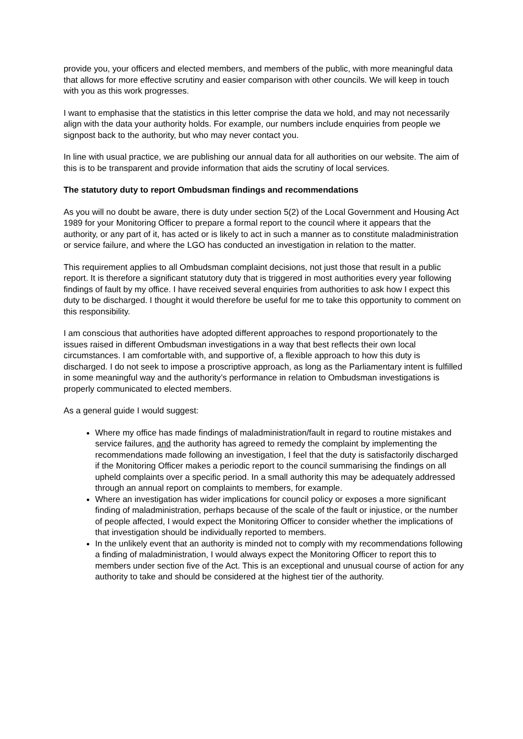provide you, your officers and elected members, and members of the public, with more meaningful data that allows for more effective scrutiny and easier comparison with other councils. We will keep in touch with you as this work progresses.
I want to emphasise that the statistics in this letter comprise the data we hold, and may not necessarily align with the data your authority holds. For example, our numbers include enquiries from people we signpost back to the authority, but who may never contact you.
In line with usual practice, we are publishing our annual data for all authorities on our website. The aim of this is to be transparent and provide information that aids the scrutiny of local services.
The statutory duty to report Ombudsman findings and recommendations
As you will no doubt be aware, there is duty under section 5(2) of the Local Government and Housing Act 1989 for your Monitoring Officer to prepare a formal report to the council where it appears that the authority, or any part of it, has acted or is likely to act in such a manner as to constitute maladministration or service failure, and where the LGO has conducted an investigation in relation to the matter.
This requirement applies to all Ombudsman complaint decisions, not just those that result in a public report. It is therefore a significant statutory duty that is triggered in most authorities every year following findings of fault by my office. I have received several enquiries from authorities to ask how I expect this duty to be discharged. I thought it would therefore be useful for me to take this opportunity to comment on this responsibility.
I am conscious that authorities have adopted different approaches to respond proportionately to the issues raised in different Ombudsman investigations in a way that best reflects their own local circumstances. I am comfortable with, and supportive of, a flexible approach to how this duty is discharged. I do not seek to impose a proscriptive approach, as long as the Parliamentary intent is fulfilled in some meaningful way and the authority’s performance in relation to Ombudsman investigations is properly communicated to elected members.
As a general guide I would suggest:
Where my office has made findings of maladministration/fault in regard to routine mistakes and service failures, and the authority has agreed to remedy the complaint by implementing the recommendations made following an investigation, I feel that the duty is satisfactorily discharged if the Monitoring Officer makes a periodic report to the council summarising the findings on all upheld complaints over a specific period. In a small authority this may be adequately addressed through an annual report on complaints to members, for example.
Where an investigation has wider implications for council policy or exposes a more significant finding of maladministration, perhaps because of the scale of the fault or injustice, or the number of people affected, I would expect the Monitoring Officer to consider whether the implications of that investigation should be individually reported to members.
In the unlikely event that an authority is minded not to comply with my recommendations following a finding of maladministration, I would always expect the Monitoring Officer to report this to members under section five of the Act. This is an exceptional and unusual course of action for any authority to take and should be considered at the highest tier of the authority.